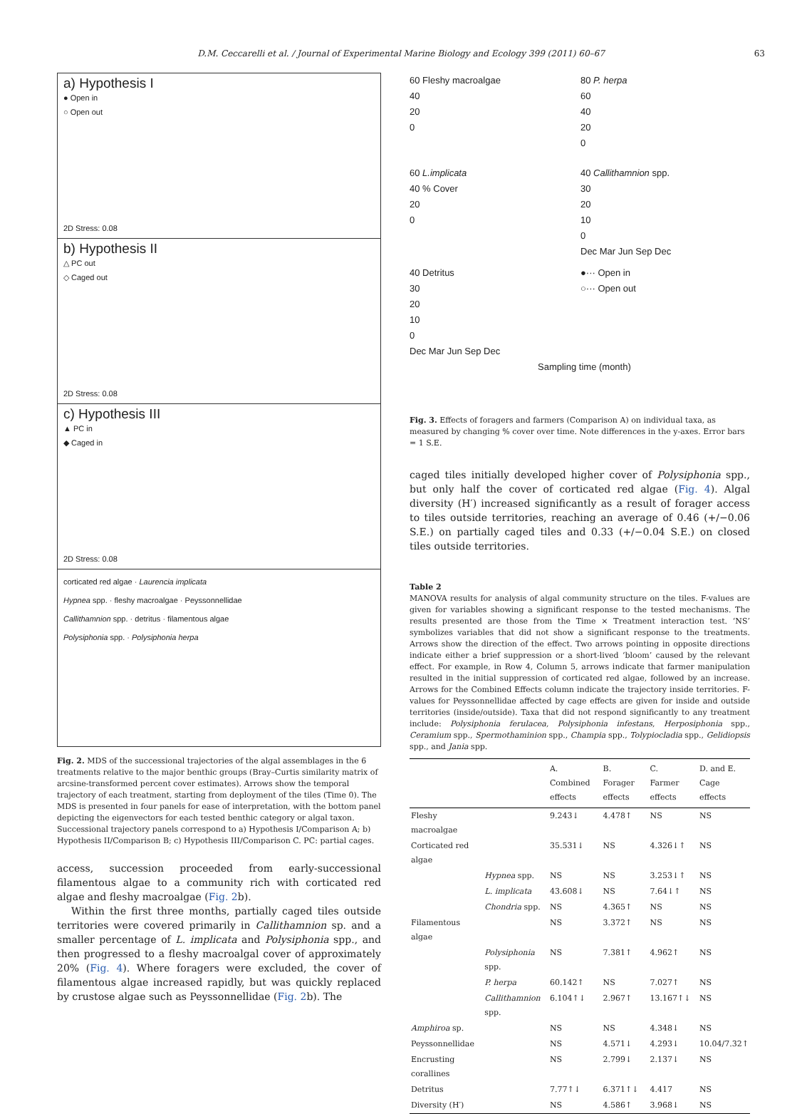D.M. Ceccarelli et al. / Journal of Experimental Marine Biology and Ecology 399 (2011) 60–67 63
a) Hypothesis I
● Open in
○ Open out
2D Stress: 0.08
b) Hypothesis II
△ PC out
◇ Caged out
2D Stress: 0.08
c) Hypothesis III
▲ PC in
◆ Caged in
2D Stress: 0.08
corticated red algae · Laurencia implicata
Hypnea spp. · fleshy macroalgae · Peyssonnellidae
Callithamnion spp. · detritus · filamentous algae
Polysiphonia spp. · Polysiphonia herpa
Fig. 2. MDS of the successional trajectories of the algal assemblages in the 6 treatments relative to the major benthic groups (Bray–Curtis similarity matrix of arcsine-transformed percent cover estimates). Arrows show the temporal trajectory of each treatment, starting from deployment of the tiles (Time 0). The MDS is presented in four panels for ease of interpretation, with the bottom panel depicting the eigenvectors for each tested benthic category or algal taxon. Successional trajectory panels correspond to a) Hypothesis I/Comparison A; b) Hypothesis II/Comparison B; c) Hypothesis III/Comparison C. PC: partial cages.
access, succession proceeded from early-successional filamentous algae to a community rich with corticated red algae and fleshy macroalgae (Fig. 2b).
Within the first three months, partially caged tiles outside territories were covered primarily in Callithamnion sp. and a smaller percentage of L. implicata and Polysiphonia spp., and then progressed to a fleshy macroalgal cover of approximately 20% (Fig. 4). Where foragers were excluded, the cover of filamentous algae increased rapidly, but was quickly replaced by crustose algae such as Peyssonnellidae (Fig. 2b). The
60 Fleshy macroalgae
40
20
0
80 P. herpa
60
40
20
0
60 L.implicata
40 % Cover
20
0
40 Callithamnion spp.
30
20
10
0
Dec Mar Jun Sep Dec
40 Detritus
30
20
10
0
Dec Mar Jun Sep Dec
●··· Open in
○··· Open out
Sampling time (month)
Fig. 3. Effects of foragers and farmers (Comparison A) on individual taxa, as measured by changing % cover over time. Note differences in the y-axes. Error bars = 1 S.E.
caged tiles initially developed higher cover of Polysiphonia spp., but only half the cover of corticated red algae (Fig. 4). Algal diversity (H′) increased significantly as a result of forager access to tiles outside territories, reaching an average of 0.46 (+/−0.06 S.E.) on partially caged tiles and 0.33 (+/−0.04 S.E.) on closed tiles outside territories.
Table 2
MANOVA results for analysis of algal community structure on the tiles. F-values are given for variables showing a significant response to the tested mechanisms. The results presented are those from the Time × Treatment interaction test. ‘NS’ symbolizes variables that did not show a significant response to the treatments. Arrows show the direction of the effect. Two arrows pointing in opposite directions indicate either a brief suppression or a short-lived ‘bloom’ caused by the relevant effect. For example, in Row 4, Column 5, arrows indicate that farmer manipulation resulted in the initial suppression of corticated red algae, followed by an increase. Arrows for the Combined Effects column indicate the trajectory inside territories. F-values for Peyssonnellidae affected by cage effects are given for inside and outside territories (inside/outside). Taxa that did not respond significantly to any treatment include: Polysiphonia ferulacea, Polysiphonia infestans, Herposiphonia spp., Ceramium spp., Spermothaminion spp., Champia spp., Tolypiocladia spp., Gelidiopsis spp., and Jania spp.
| | | A. Combined effects | B. Forager effects | C. Farmer effects | D. and E. Cage effects |
| --- | --- | --- | --- | --- | --- |
| Fleshy macroalgae | | 9.243↓ | 4.478↑ | NS | NS |
| Corticated red algae | | 35.531↓ | NS | 4.326↓↑ | NS |
| | Hypnea spp. | NS | NS | 3.253↓↑ | NS |
| | L. implicata | 43.608↓ | NS | 7.64↓↑ | NS |
| | Chondria spp. | NS | 4.365↑ | NS | NS |
| Filamentous algae | | NS | 3.372↑ | NS | NS |
| | Polysiphonia spp. | NS | 7.381↑ | 4.962↑ | NS |
| | P. herpa | 60.142↑ | NS | 7.027↑ | NS |
| | Callithamnion spp. | 6.104↑↓ | 2.967↑ | 13.167↑↓ | NS |
| Amphiroa sp. | | NS | NS | 4.348↓ | NS |
| Peyssonnellidae | | NS | 4.571↓ | 4.293↓ | 10.04/7.32↑ |
| Encrusting corallines | | NS | 2.799↓ | 2.137↓ | NS |
| Detritus | | 7.77↑↓ | 6.371↑↓ | 4.417 | NS |
| Diversity (H′) | | NS | 4.586↑ | 3.968↓ | NS |